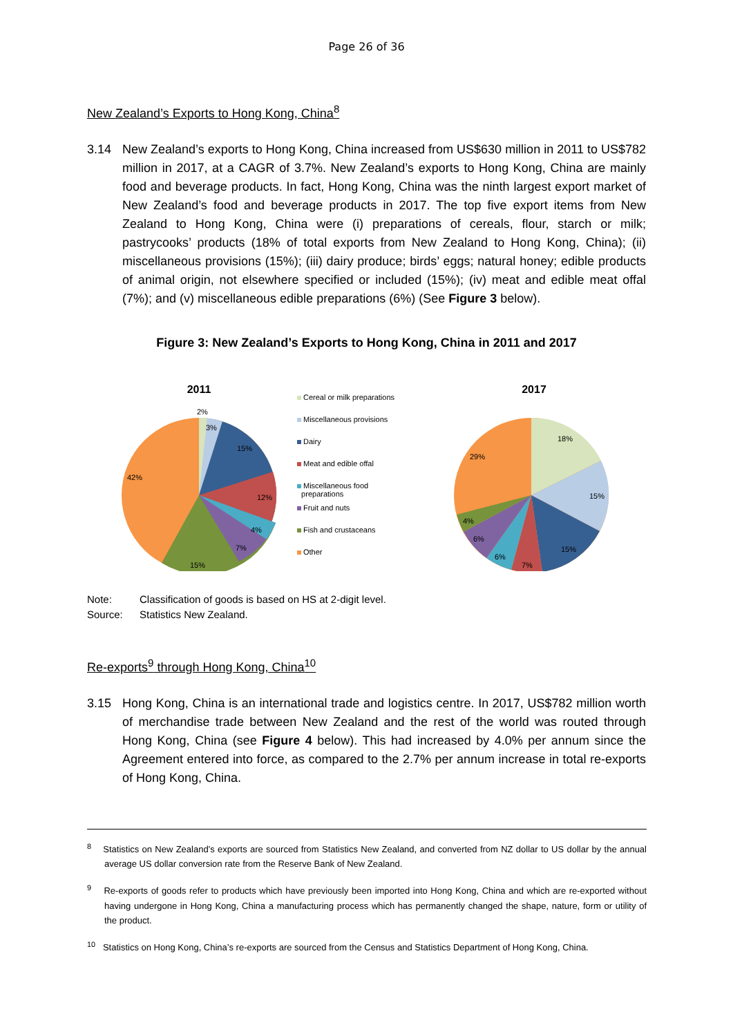Page 26 of 36
New Zealand’s Exports to Hong Kong, China<sup>8</sup>
3.14 New Zealand’s exports to Hong Kong, China increased from US$630 million in 2011 to US$782 million in 2017, at a CAGR of 3.7%. New Zealand’s exports to Hong Kong, China are mainly food and beverage products. In fact, Hong Kong, China was the ninth largest export market of New Zealand’s food and beverage products in 2017. The top five export items from New Zealand to Hong Kong, China were (i) preparations of cereals, flour, starch or milk; pastrycooks’ products (18% of total exports from New Zealand to Hong Kong, China); (ii) miscellaneous provisions (15%); (iii) dairy produce; birds’ eggs; natural honey; edible products of animal origin, not elsewhere specified or included (15%); (iv) meat and edible meat offal (7%); and (v) miscellaneous edible preparations (6%) (See Figure 3 below).
Figure 3: New Zealand’s Exports to Hong Kong, China in 2011 and 2017
2011
2%
3%
15%
12%
4%
7%
15%
42%
Cereal or milk preparations
Miscellaneous provisions
Dairy
Meat and edible offal
Miscellaneous food
preparations
Fruit and nuts
Fish and crustaceans
Other
2017
18%
15%
15%
7%
6%
6%
4%
29%
Note: Classification of goods is based on HS at 2-digit level.
Source: Statistics New Zealand.
Re-exports<sup>9</sup> through Hong Kong, China<sup>10</sup>
3.15 Hong Kong, China is an international trade and logistics centre. In 2017, US$782 million worth of merchandise trade between New Zealand and the rest of the world was routed through Hong Kong, China (see Figure 4 below). This had increased by 4.0% per annum since the Agreement entered into force, as compared to the 2.7% per annum increase in total re-exports of Hong Kong, China.
<sup>8</sup> Statistics on New Zealand’s exports are sourced from Statistics New Zealand, and converted from NZ dollar to US dollar by the annual average US dollar conversion rate from the Reserve Bank of New Zealand.
<sup>9</sup> Re-exports of goods refer to products which have previously been imported into Hong Kong, China and which are re-exported without having undergone in Hong Kong, China a manufacturing process which has permanently changed the shape, nature, form or utility of the product.
<sup>10</sup> Statistics on Hong Kong, China’s re-exports are sourced from the Census and Statistics Department of Hong Kong, China.